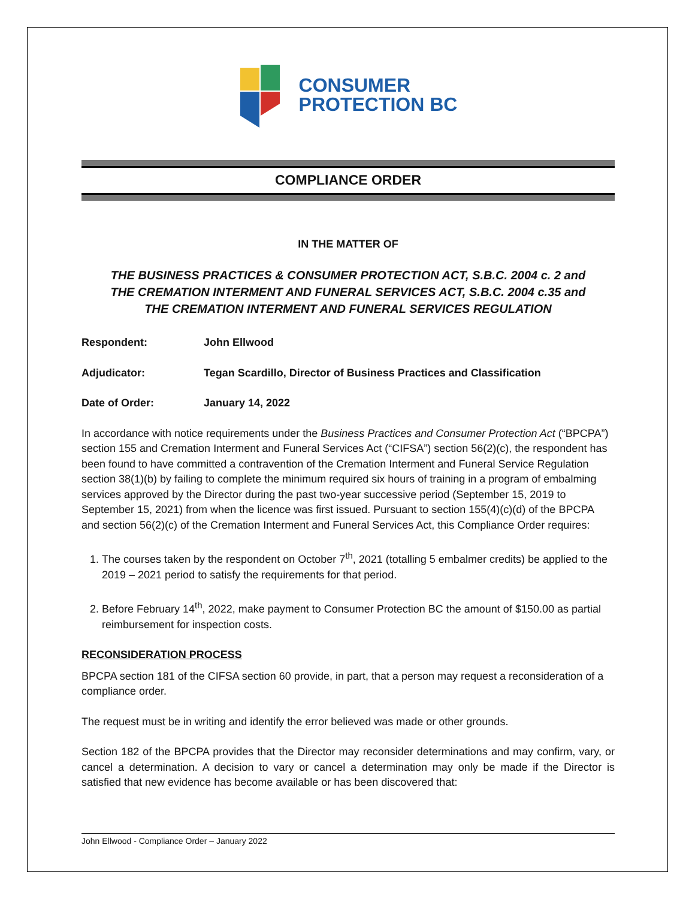CONSUMER
PROTECTION BC
COMPLIANCE ORDER
IN THE MATTER OF
THE BUSINESS PRACTICES & CONSUMER PROTECTION ACT, S.B.C. 2004 c. 2 and
THE CREMATION INTERMENT AND FUNERAL SERVICES ACT, S.B.C. 2004 c.35 and
THE CREMATION INTERMENT AND FUNERAL SERVICES REGULATION
Respondent: John Ellwood
Adjudicator: Tegan Scardillo, Director of Business Practices and Classification
Date of Order: January 14, 2022
In accordance with notice requirements under the Business Practices and Consumer Protection Act (“BPCPA”) section 155 and Cremation Interment and Funeral Services Act (“CIFSA”) section 56(2)(c), the respondent has been found to have committed a contravention of the Cremation Interment and Funeral Service Regulation section 38(1)(b) by failing to complete the minimum required six hours of training in a program of embalming services approved by the Director during the past two-year successive period (September 15, 2019 to September 15, 2021) from when the licence was first issued. Pursuant to section 155(4)(c)(d) of the BPCPA and section 56(2)(c) of the Cremation Interment and Funeral Services Act, this Compliance Order requires:
1. The courses taken by the respondent on October 7<sup>th</sup>, 2021 (totalling 5 embalmer credits) be applied to the 2019 – 2021 period to satisfy the requirements for that period.
2. Before February 14<sup>th</sup>, 2022, make payment to Consumer Protection BC the amount of $150.00 as partial reimbursement for inspection costs.
RECONSIDERATION PROCESS
BPCPA section 181 of the CIFSA section 60 provide, in part, that a person may request a reconsideration of a compliance order.
The request must be in writing and identify the error believed was made or other grounds.
Section 182 of the BPCPA provides that the Director may reconsider determinations and may confirm, vary, or cancel a determination. A decision to vary or cancel a determination may only be made if the Director is satisfied that new evidence has become available or has been discovered that:
John Ellwood - Compliance Order – January 2022